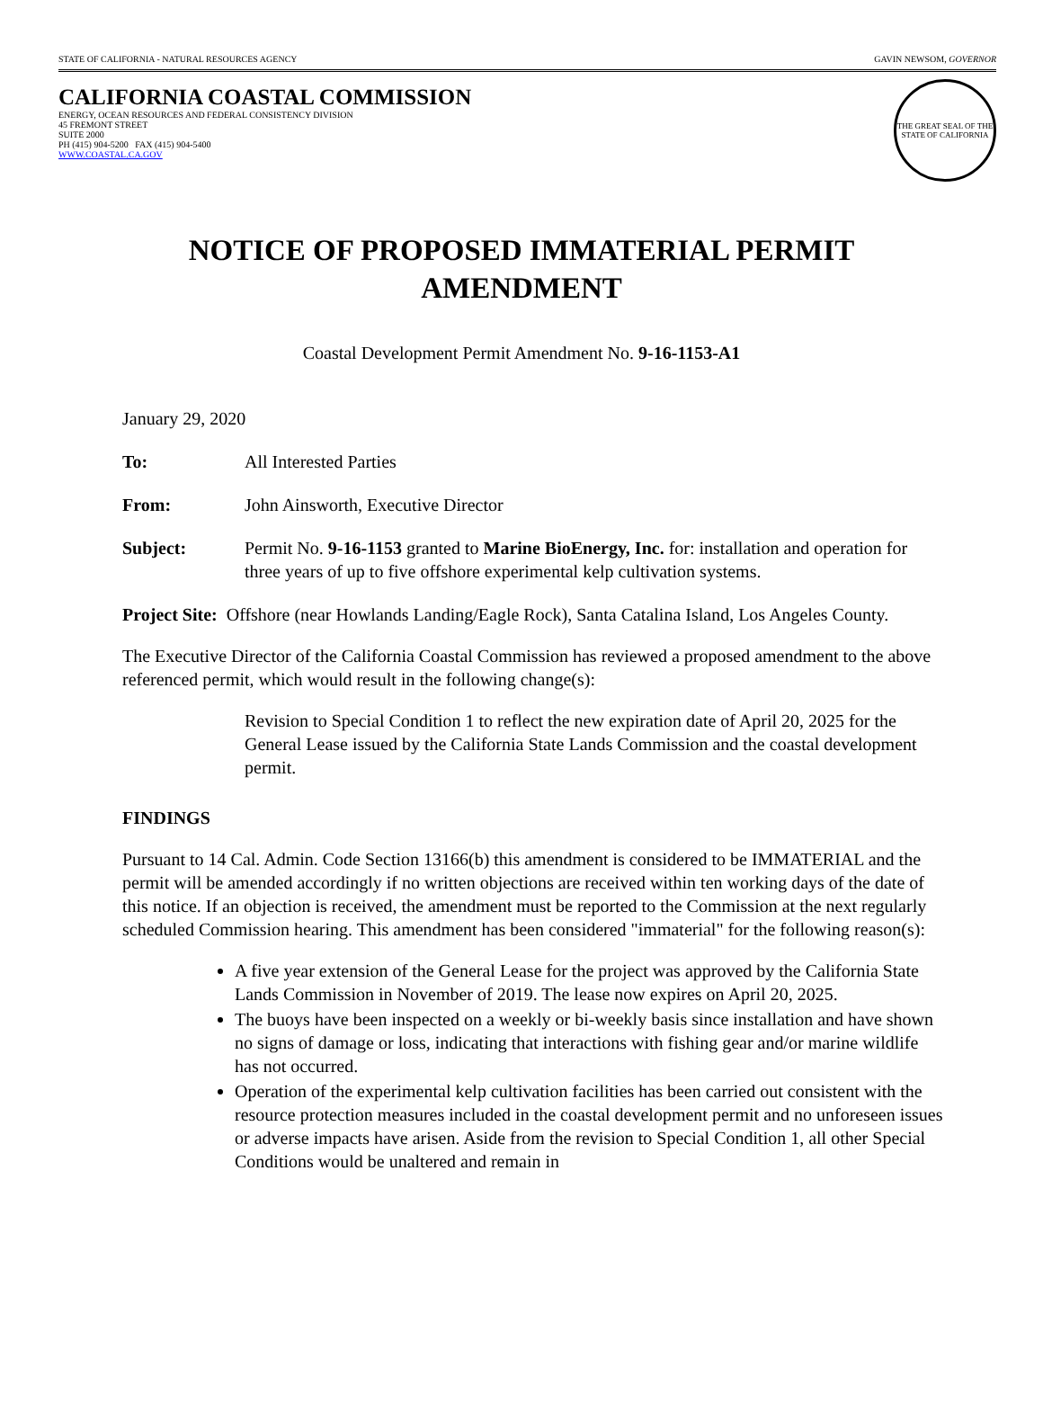STATE OF CALIFORNIA - NATURAL RESOURCES AGENCY GAVIN NEWSOM, GOVERNOR
CALIFORNIA COASTAL COMMISSION
ENERGY, OCEAN RESOURCES AND FEDERAL CONSISTENCY DIVISION
45 FREMONT STREET
SUITE 2000
PH (415) 904-5200 FAX (415) 904-5400
WWW.COASTAL.CA.GOV
THE GREAT SEAL OF THE STATE OF CALIFORNIA
NOTICE OF PROPOSED IMMATERIAL PERMIT AMENDMENT
Coastal Development Permit Amendment No. 9-16-1153-A1
January 29, 2020
To: All Interested Parties
From: John Ainsworth, Executive Director
Subject: Permit No. 9-16-1153 granted to Marine BioEnergy, Inc. for: installation and operation for three years of up to five offshore experimental kelp cultivation systems.
Project Site: Offshore (near Howlands Landing/Eagle Rock), Santa Catalina Island, Los Angeles County.
The Executive Director of the California Coastal Commission has reviewed a proposed amendment to the above referenced permit, which would result in the following change(s):
Revision to Special Condition 1 to reflect the new expiration date of April 20, 2025 for the General Lease issued by the California State Lands Commission and the coastal development permit.
FINDINGS
Pursuant to 14 Cal. Admin. Code Section 13166(b) this amendment is considered to be IMMATERIAL and the permit will be amended accordingly if no written objections are received within ten working days of the date of this notice. If an objection is received, the amendment must be reported to the Commission at the next regularly scheduled Commission hearing. This amendment has been considered "immaterial" for the following reason(s):
A five year extension of the General Lease for the project was approved by the California State Lands Commission in November of 2019. The lease now expires on April 20, 2025.
The buoys have been inspected on a weekly or bi-weekly basis since installation and have shown no signs of damage or loss, indicating that interactions with fishing gear and/or marine wildlife has not occurred.
Operation of the experimental kelp cultivation facilities has been carried out consistent with the resource protection measures included in the coastal development permit and no unforeseen issues or adverse impacts have arisen. Aside from the revision to Special Condition 1, all other Special Conditions would be unaltered and remain in